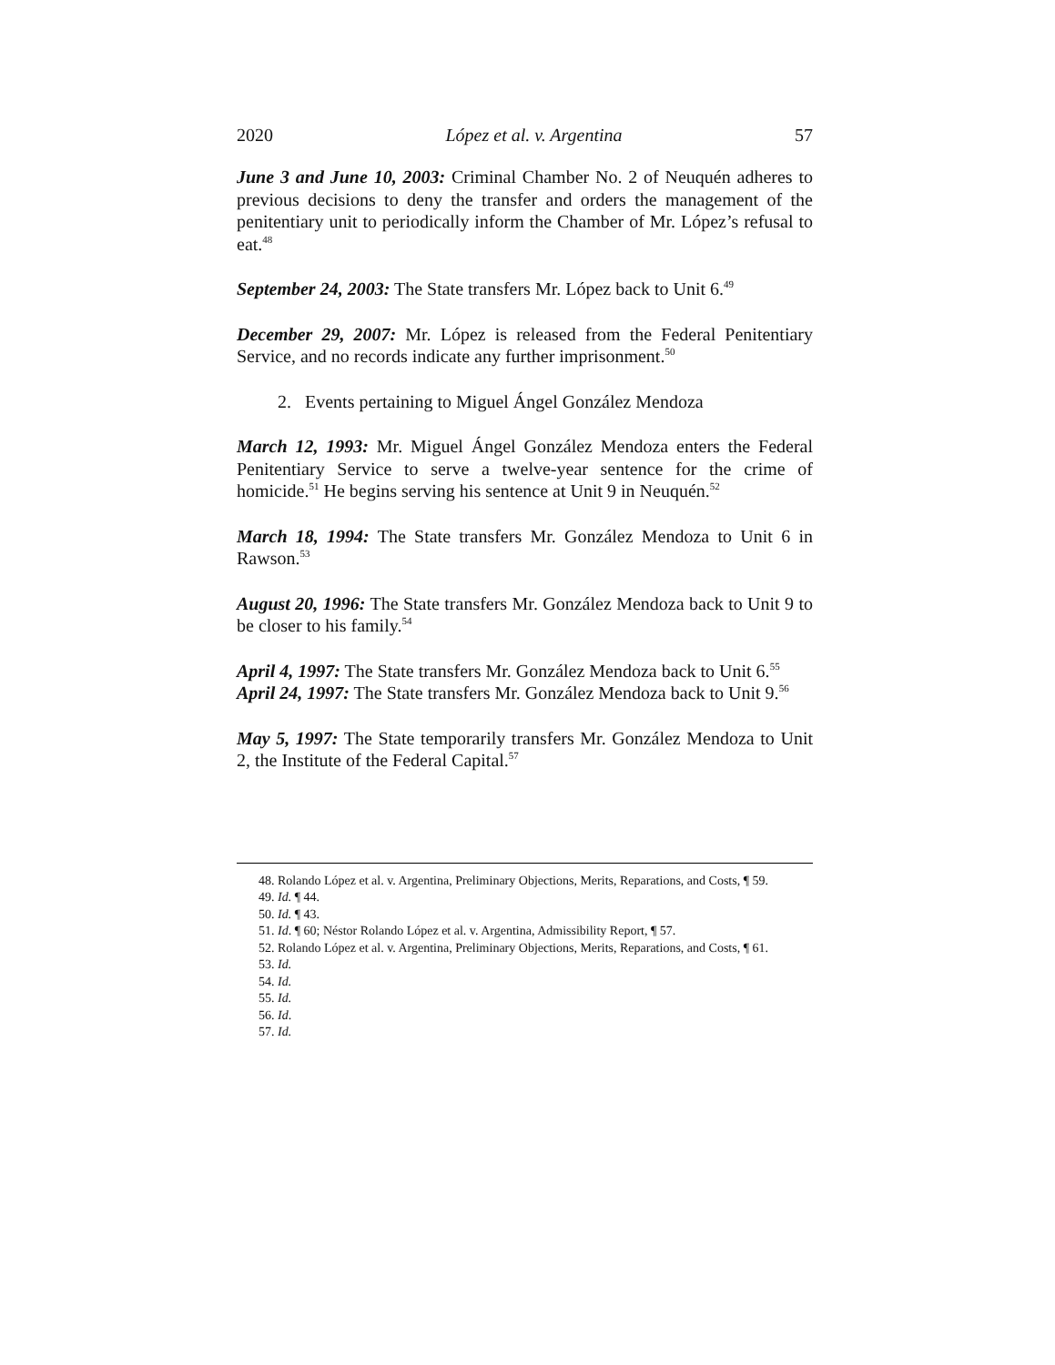2020 López et al. v. Argentina 57
June 3 and June 10, 2003: Criminal Chamber No. 2 of Neuquén adheres to previous decisions to deny the transfer and orders the management of the penitentiary unit to periodically inform the Chamber of Mr. López’s refusal to eat.<sup>48</sup>
September 24, 2003: The State transfers Mr. López back to Unit 6.<sup>49</sup>
December 29, 2007: Mr. López is released from the Federal Penitentiary Service, and no records indicate any further imprisonment.<sup>50</sup>
2. Events pertaining to Miguel Ángel González Mendoza
March 12, 1993: Mr. Miguel Ángel González Mendoza enters the Federal Penitentiary Service to serve a twelve-year sentence for the crime of homicide.<sup>51</sup> He begins serving his sentence at Unit 9 in Neuquén.<sup>52</sup>
March 18, 1994: The State transfers Mr. González Mendoza to Unit 6 in Rawson.<sup>53</sup>
August 20, 1996: The State transfers Mr. González Mendoza back to Unit 9 to be closer to his family.<sup>54</sup>
April 4, 1997: The State transfers Mr. González Mendoza back to Unit 6.<sup>55</sup>
April 24, 1997: The State transfers Mr. González Mendoza back to Unit 9.<sup>56</sup>
May 5, 1997: The State temporarily transfers Mr. González Mendoza to Unit 2, the Institute of the Federal Capital.<sup>57</sup>
48. Rolando López et al. v. Argentina, Preliminary Objections, Merits, Reparations, and Costs, ¶ 59.
49. Id. ¶ 44.
50. Id. ¶ 43.
51. Id. ¶ 60; Néstor Rolando López et al. v. Argentina, Admissibility Report, ¶ 57.
52. Rolando López et al. v. Argentina, Preliminary Objections, Merits, Reparations, and Costs, ¶ 61.
53. Id.
54. Id.
55. Id.
56. Id.
57. Id.